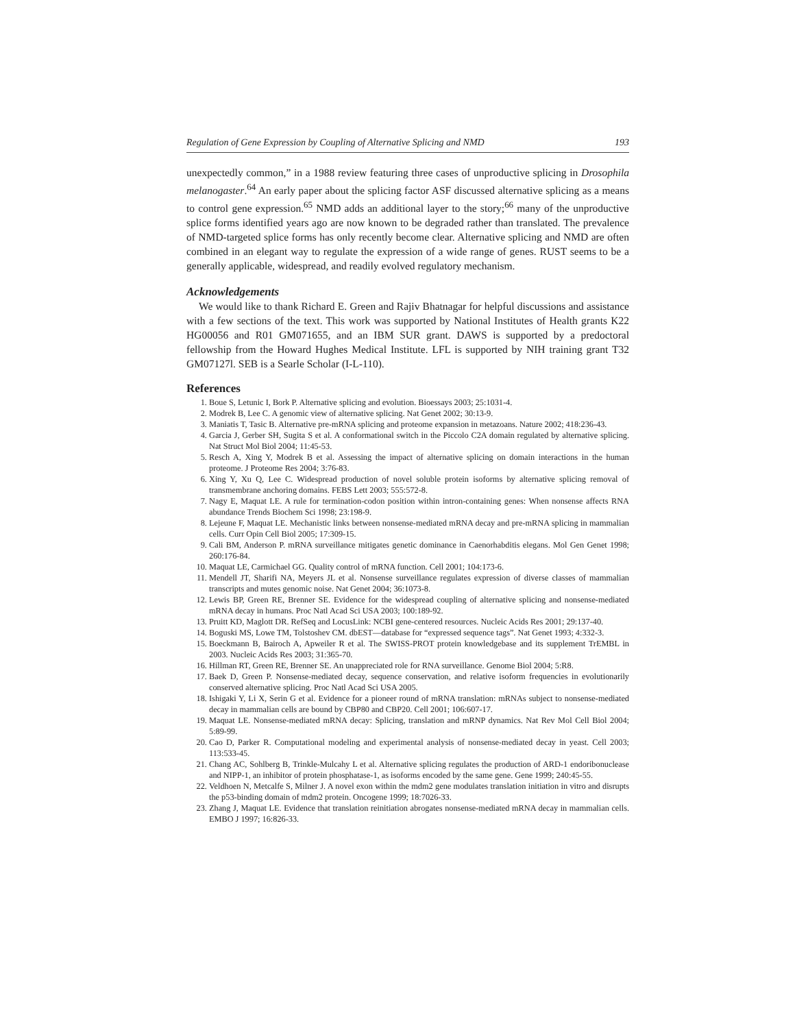Regulation of Gene Expression by Coupling of Alternative Splicing and NMD 193
unexpectedly common,” in a 1988 review featuring three cases of unproductive splicing in Drosophila melanogaster.<sup>64</sup> An early paper about the splicing factor ASF discussed alternative splicing as a means to control gene expression.<sup>65</sup> NMD adds an additional layer to the story;<sup>66</sup> many of the unproductive splice forms identified years ago are now known to be degraded rather than translated. The prevalence of NMD-targeted splice forms has only recently become clear. Alternative splicing and NMD are often combined in an elegant way to regulate the expression of a wide range of genes. RUST seems to be a generally applicable, widespread, and readily evolved regulatory mechanism.
Acknowledgements
We would like to thank Richard E. Green and Rajiv Bhatnagar for helpful discussions and assistance with a few sections of the text. This work was supported by National Institutes of Health grants K22 HG00056 and R01 GM071655, and an IBM SUR grant. DAWS is supported by a predoctoral fellowship from the Howard Hughes Medical Institute. LFL is supported by NIH training grant T32 GM07127l. SEB is a Searle Scholar (I-L-110).
References
1. Boue S, Letunic I, Bork P. Alternative splicing and evolution. Bioessays 2003; 25:1031-4.
2. Modrek B, Lee C. A genomic view of alternative splicing. Nat Genet 2002; 30:13-9.
3. Maniatis T, Tasic B. Alternative pre-mRNA splicing and proteome expansion in metazoans. Nature 2002; 418:236-43.
4. Garcia J, Gerber SH, Sugita S et al. A conformational switch in the Piccolo C2A domain regulated by alternative splicing. Nat Struct Mol Biol 2004; 11:45-53.
5. Resch A, Xing Y, Modrek B et al. Assessing the impact of alternative splicing on domain interactions in the human proteome. J Proteome Res 2004; 3:76-83.
6. Xing Y, Xu Q, Lee C. Widespread production of novel soluble protein isoforms by alternative splicing removal of transmembrane anchoring domains. FEBS Lett 2003; 555:572-8.
7. Nagy E, Maquat LE. A rule for termination-codon position within intron-containing genes: When nonsense affects RNA abundance Trends Biochem Sci 1998; 23:198-9.
8. Lejeune F, Maquat LE. Mechanistic links between nonsense-mediated mRNA decay and pre-mRNA splicing in mammalian cells. Curr Opin Cell Biol 2005; 17:309-15.
9. Cali BM, Anderson P. mRNA surveillance mitigates genetic dominance in Caenorhabditis elegans. Mol Gen Genet 1998; 260:176-84.
10. Maquat LE, Carmichael GG. Quality control of mRNA function. Cell 2001; 104:173-6.
11. Mendell JT, Sharifi NA, Meyers JL et al. Nonsense surveillance regulates expression of diverse classes of mammalian transcripts and mutes genomic noise. Nat Genet 2004; 36:1073-8.
12. Lewis BP, Green RE, Brenner SE. Evidence for the widespread coupling of alternative splicing and nonsense-mediated mRNA decay in humans. Proc Natl Acad Sci USA 2003; 100:189-92.
13. Pruitt KD, Maglott DR. RefSeq and LocusLink: NCBI gene-centered resources. Nucleic Acids Res 2001; 29:137-40.
14. Boguski MS, Lowe TM, Tolstoshev CM. dbEST—database for “expressed sequence tags”. Nat Genet 1993; 4:332-3.
15. Boeckmann B, Bairoch A, Apweiler R et al. The SWISS-PROT protein knowledgebase and its supplement TrEMBL in 2003. Nucleic Acids Res 2003; 31:365-70.
16. Hillman RT, Green RE, Brenner SE. An unappreciated role for RNA surveillance. Genome Biol 2004; 5:R8.
17. Baek D, Green P. Nonsense-mediated decay, sequence conservation, and relative isoform frequencies in evolutionarily conserved alternative splicing. Proc Natl Acad Sci USA 2005.
18. Ishigaki Y, Li X, Serin G et al. Evidence for a pioneer round of mRNA translation: mRNAs subject to nonsense-mediated decay in mammalian cells are bound by CBP80 and CBP20. Cell 2001; 106:607-17.
19. Maquat LE. Nonsense-mediated mRNA decay: Splicing, translation and mRNP dynamics. Nat Rev Mol Cell Biol 2004; 5:89-99.
20. Cao D, Parker R. Computational modeling and experimental analysis of nonsense-mediated decay in yeast. Cell 2003; 113:533-45.
21. Chang AC, Sohlberg B, Trinkle-Mulcahy L et al. Alternative splicing regulates the production of ARD-1 endoribonuclease and NIPP-1, an inhibitor of protein phosphatase-1, as isoforms encoded by the same gene. Gene 1999; 240:45-55.
22. Veldhoen N, Metcalfe S, Milner J. A novel exon within the mdm2 gene modulates translation initiation in vitro and disrupts the p53-binding domain of mdm2 protein. Oncogene 1999; 18:7026-33.
23. Zhang J, Maquat LE. Evidence that translation reinitiation abrogates nonsense-mediated mRNA decay in mammalian cells. EMBO J 1997; 16:826-33.